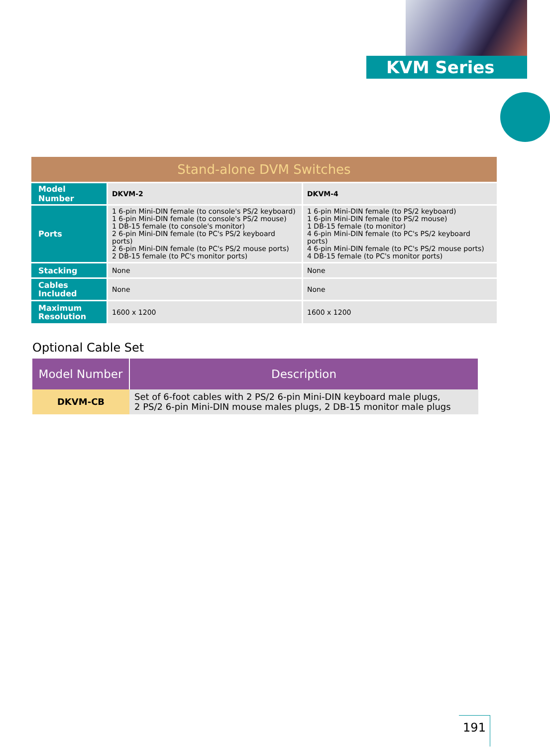KVM Series
Stand-alone DVM Switches
| Model Number | DKVM-2 | DKVM-4 |
| Ports | 1 6-pin Mini-DIN female (to console's PS/2 keyboard) 1 6-pin Mini-DIN female (to console's PS/2 mouse) 1 DB-15 female (to console's monitor) 2 6-pin Mini-DIN female (to PC's PS/2 keyboard ports) 2 6-pin Mini-DIN female (to PC's PS/2 mouse ports) 2 DB-15 female (to PC's monitor ports) | 1 6-pin Mini-DIN female (to PS/2 keyboard) 1 6-pin Mini-DIN female (to PS/2 mouse) 1 DB-15 female (to monitor) 4 6-pin Mini-DIN female (to PC's PS/2 keyboard ports) 4 6-pin Mini-DIN female (to PC's PS/2 mouse ports) 4 DB-15 female (to PC's monitor ports) |
| Stacking | None | None |
| Cables Included | None | None |
| Maximum Resolution | 1600 x 1200 | 1600 x 1200 |
Optional Cable Set
| Model Number | Description |
| --- | --- |
| DKVM-CB | Set of 6-foot cables with 2 PS/2 6-pin Mini-DIN keyboard male plugs, 2 PS/2 6-pin Mini-DIN mouse males plugs, 2 DB-15 monitor male plugs |
191